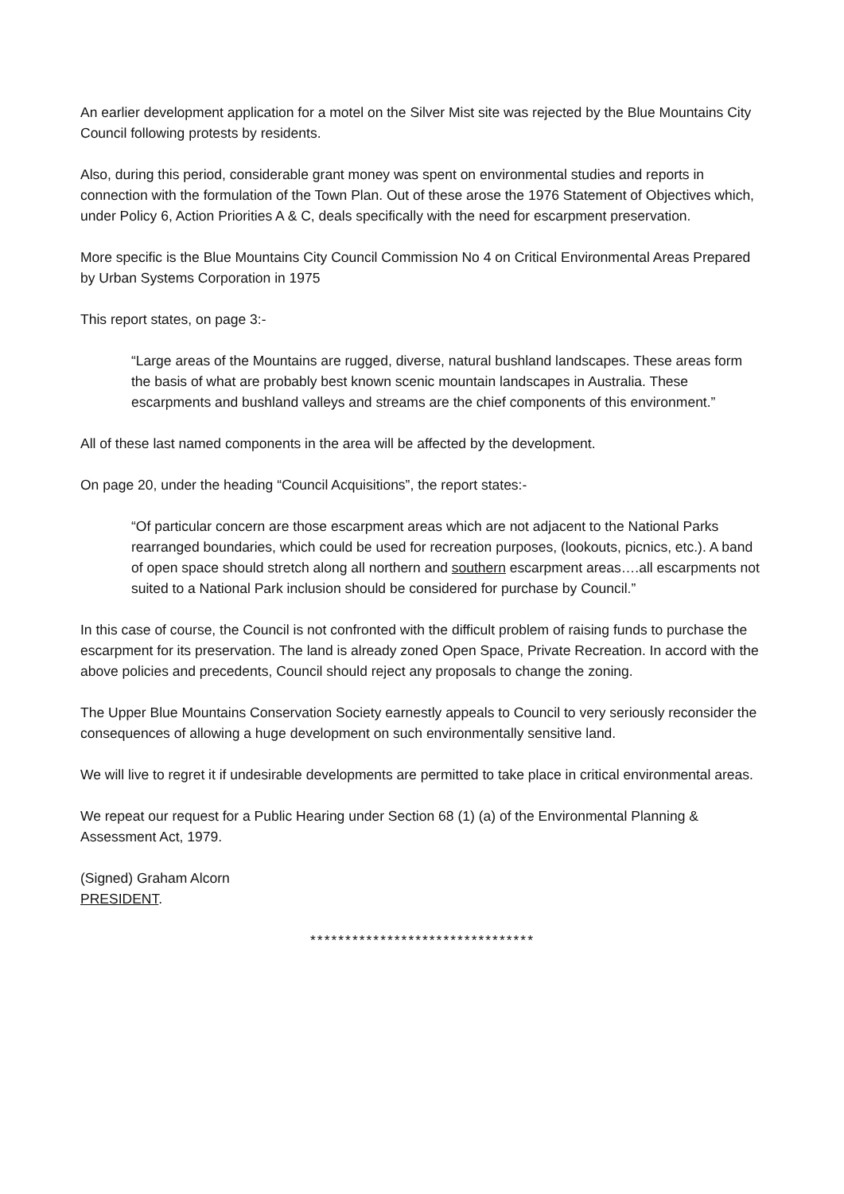An earlier development application for a motel on the Silver Mist site was rejected by the Blue Mountains City Council following protests by residents.
Also, during this period, considerable grant money was spent on environmental studies and reports in connection with the formulation of the Town Plan. Out of these arose the 1976 Statement of Objectives which, under Policy 6, Action Priorities A & C, deals specifically with the need for escarpment preservation.
More specific is the Blue Mountains City Council Commission No 4 on Critical Environmental Areas Prepared by Urban Systems Corporation in 1975
This report states, on page 3:-
“Large areas of the Mountains are rugged, diverse, natural bushland landscapes. These areas form the basis of what are probably best known scenic mountain landscapes in Australia. These escarpments and bushland valleys and streams are the chief components of this environment.”
All of these last named components in the area will be affected by the development.
On page 20, under the heading “Council Acquisitions”, the report states:-
“Of particular concern are those escarpment areas which are not adjacent to the National Parks rearranged boundaries, which could be used for recreation purposes, (lookouts, picnics, etc.). A band of open space should stretch along all northern and southern escarpment areas….all escarpments not suited to a National Park inclusion should be considered for purchase by Council.”
In this case of course, the Council is not confronted with the difficult problem of raising funds to purchase the escarpment for its preservation. The land is already zoned Open Space, Private Recreation. In accord with the above policies and precedents, Council should reject any proposals to change the zoning.
The Upper Blue Mountains Conservation Society earnestly appeals to Council to very seriously reconsider the consequences of allowing a huge development on such environmentally sensitive land.
We will live to regret it if undesirable developments are permitted to take place in critical environmental areas.
We repeat our request for a Public Hearing under Section 68 (1) (a) of the Environmental Planning & Assessment Act, 1979.
(Signed) Graham Alcorn
PRESIDENT.
********************************